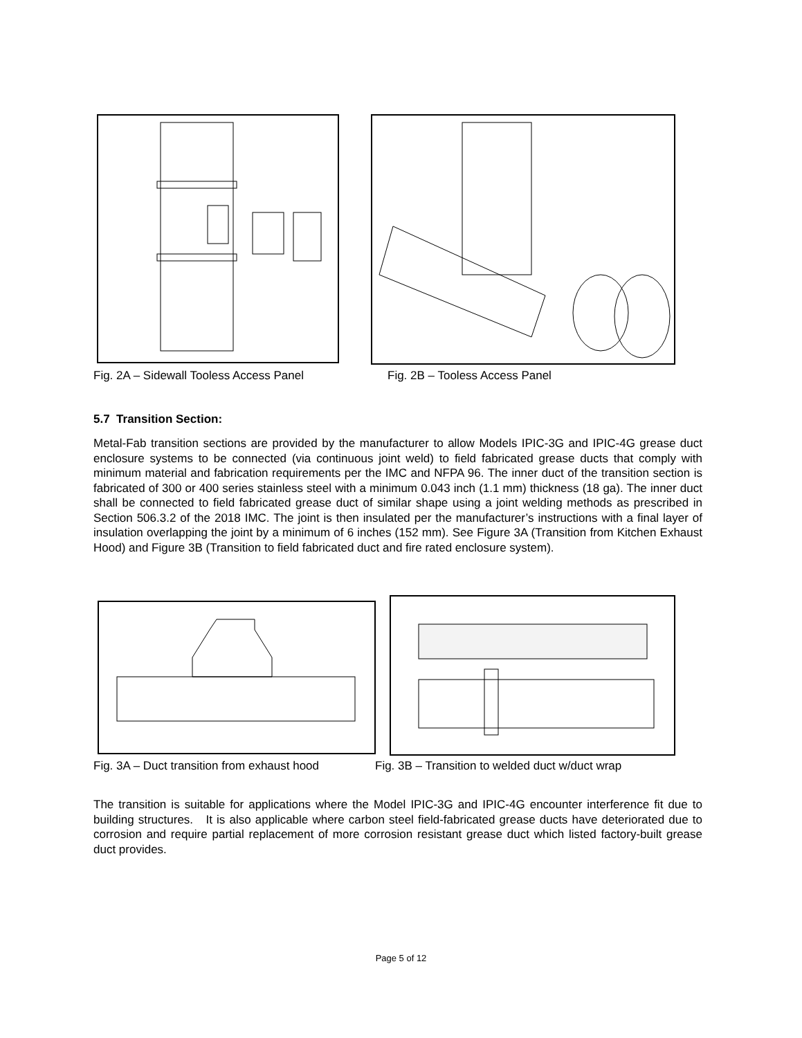Fig. 2A – Sidewall Tooless Access Panel
Fig. 2B – Tooless Access Panel
5.7 Transition Section:
Metal-Fab transition sections are provided by the manufacturer to allow Models IPIC-3G and IPIC-4G grease duct enclosure systems to be connected (via continuous joint weld) to field fabricated grease ducts that comply with minimum material and fabrication requirements per the IMC and NFPA 96. The inner duct of the transition section is fabricated of 300 or 400 series stainless steel with a minimum 0.043 inch (1.1 mm) thickness (18 ga). The inner duct shall be connected to field fabricated grease duct of similar shape using a joint welding methods as prescribed in Section 506.3.2 of the 2018 IMC. The joint is then insulated per the manufacturer’s instructions with a final layer of insulation overlapping the joint by a minimum of 6 inches (152 mm). See Figure 3A (Transition from Kitchen Exhaust Hood) and Figure 3B (Transition to field fabricated duct and fire rated enclosure system).
Fig. 3A – Duct transition from exhaust hood
Fig. 3B – Transition to welded duct w/duct wrap
The transition is suitable for applications where the Model IPIC-3G and IPIC-4G encounter interference fit due to building structures. It is also applicable where carbon steel field-fabricated grease ducts have deteriorated due to corrosion and require partial replacement of more corrosion resistant grease duct which listed factory-built grease duct provides.
Page 5 of 12